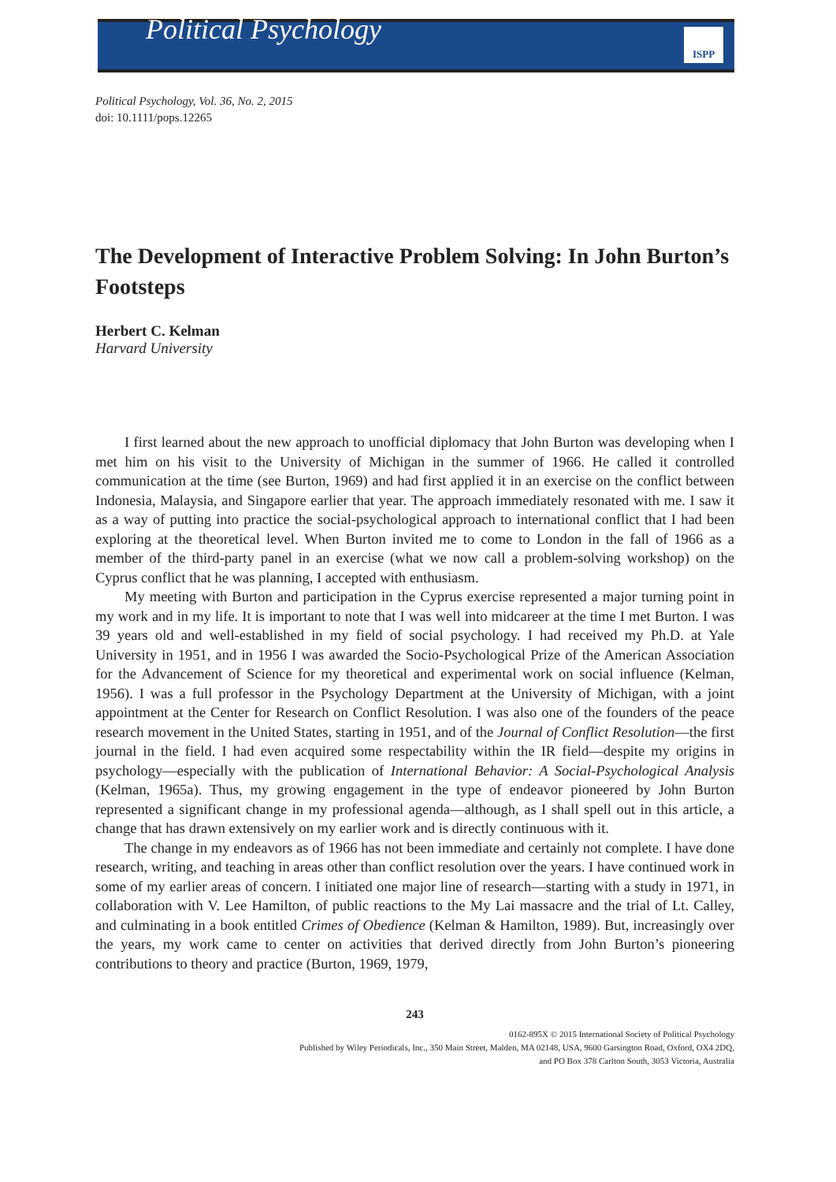Political Psychology
ISPP
Political Psychology, Vol. 36, No. 2, 2015
doi: 10.1111/pops.12265
The Development of Interactive Problem Solving: In John Burton’s Footsteps
Herbert C. Kelman
Harvard University
I first learned about the new approach to unofficial diplomacy that John Burton was developing when I met him on his visit to the University of Michigan in the summer of 1966. He called it controlled communication at the time (see Burton, 1969) and had first applied it in an exercise on the conflict between Indonesia, Malaysia, and Singapore earlier that year. The approach immediately resonated with me. I saw it as a way of putting into practice the social-psychological approach to international conflict that I had been exploring at the theoretical level. When Burton invited me to come to London in the fall of 1966 as a member of the third-party panel in an exercise (what we now call a problem-solving workshop) on the Cyprus conflict that he was planning, I accepted with enthusiasm.
My meeting with Burton and participation in the Cyprus exercise represented a major turning point in my work and in my life. It is important to note that I was well into midcareer at the time I met Burton. I was 39 years old and well-established in my field of social psychology. I had received my Ph.D. at Yale University in 1951, and in 1956 I was awarded the Socio-Psychological Prize of the American Association for the Advancement of Science for my theoretical and experimental work on social influence (Kelman, 1956). I was a full professor in the Psychology Department at the University of Michigan, with a joint appointment at the Center for Research on Conflict Resolution. I was also one of the founders of the peace research movement in the United States, starting in 1951, and of the Journal of Conflict Resolution—the first journal in the field. I had even acquired some respectability within the IR field—despite my origins in psychology—especially with the publication of International Behavior: A Social-Psychological Analysis (Kelman, 1965a). Thus, my growing engagement in the type of endeavor pioneered by John Burton represented a significant change in my professional agenda—although, as I shall spell out in this article, a change that has drawn extensively on my earlier work and is directly continuous with it.
The change in my endeavors as of 1966 has not been immediate and certainly not complete. I have done research, writing, and teaching in areas other than conflict resolution over the years. I have continued work in some of my earlier areas of concern. I initiated one major line of research—starting with a study in 1971, in collaboration with V. Lee Hamilton, of public reactions to the My Lai massacre and the trial of Lt. Calley, and culminating in a book entitled Crimes of Obedience (Kelman & Hamilton, 1989). But, increasingly over the years, my work came to center on activities that derived directly from John Burton’s pioneering contributions to theory and practice (Burton, 1969, 1979,
243
0162-895X © 2015 International Society of Political Psychology
Published by Wiley Periodicals, Inc., 350 Main Street, Malden, MA 02148, USA, 9600 Garsington Road, Oxford, OX4 2DQ,
and PO Box 378 Carlton South, 3053 Victoria, Australia